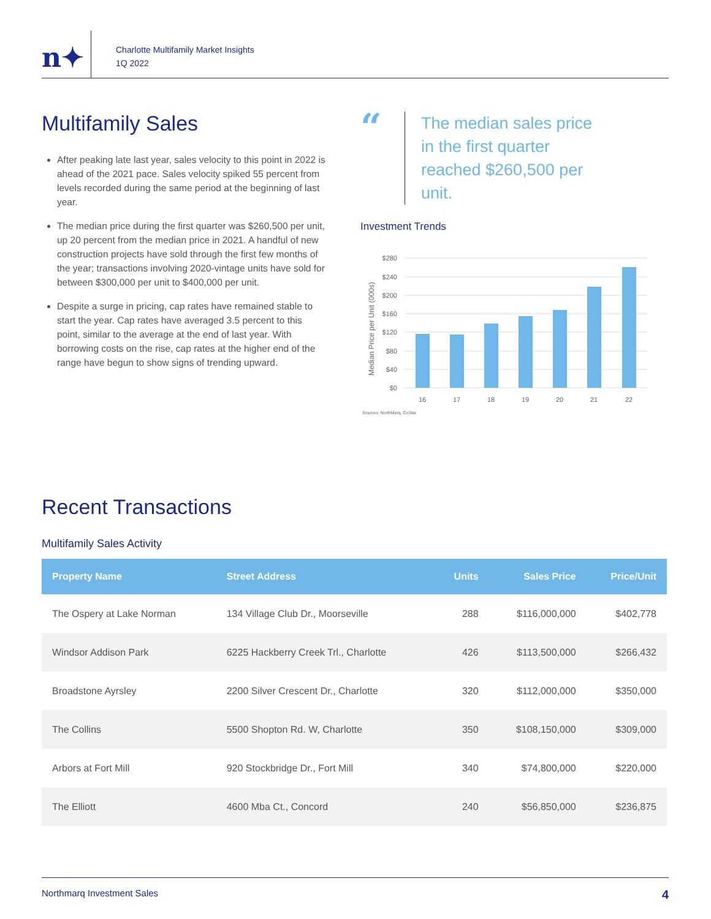n✦
Charlotte Multifamily Market Insights
1Q 2022
Multifamily Sales
After peaking late last year, sales velocity to this point in 2022 is ahead of the 2021 pace. Sales velocity spiked 55 percent from levels recorded during the same period at the beginning of last year.
The median price during the first quarter was $260,500 per unit, up 20 percent from the median price in 2021. A handful of new construction projects have sold through the first few months of the year; transactions involving 2020-vintage units have sold for between $300,000 per unit to $400,000 per unit.
Despite a surge in pricing, cap rates have remained stable to start the year. Cap rates have averaged 3.5 percent to this point, similar to the average at the end of last year. With borrowing costs on the rise, cap rates at the higher end of the range have begun to show signs of trending upward.
“
The median sales price in the first quarter reached $260,500 per unit.
Investment Trends
Median Price per Unit (000s)
$280
$240
$200
$160
$120
$80
$40
$0
16
17
18
19
20
21
22
Sources: NorthMarq, CoStar
Recent Transactions
Multifamily Sales Activity
| Property Name | Street Address | Units | Sales Price | Price/Unit |
| --- | --- | --- | --- | --- |
| The Ospery at Lake Norman | 134 Village Club Dr., Moorseville | 288 | $116,000,000 | $402,778 |
| Windsor Addison Park | 6225 Hackberry Creek Trl., Charlotte | 426 | $113,500,000 | $266,432 |
| Broadstone Ayrsley | 2200 Silver Crescent Dr., Charlotte | 320 | $112,000,000 | $350,000 |
| The Collins | 5500 Shopton Rd. W, Charlotte | 350 | $108,150,000 | $309,000 |
| Arbors at Fort Mill | 920 Stockbridge Dr., Fort Mill | 340 | $74,800,000 | $220,000 |
| The Elliott | 4600 Mba Ct., Concord | 240 | $56,850,000 | $236,875 |
Northmarq Investment Sales 4